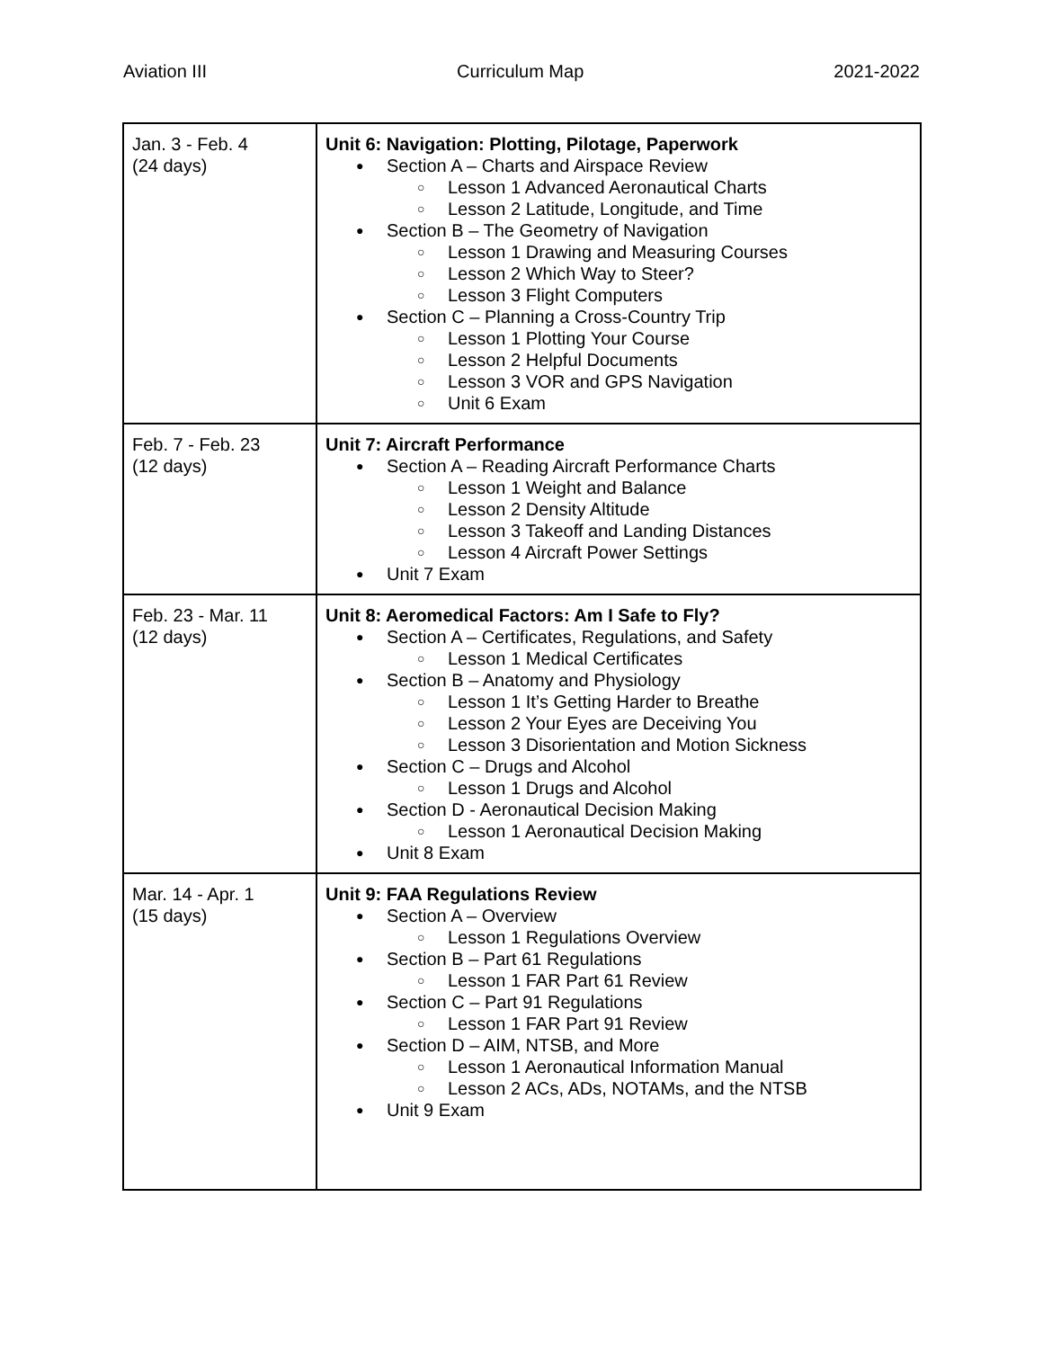Aviation III Curriculum Map 2021-2022
| Jan. 3 - Feb. 4 (24 days) | Unit 6: Navigation: Plotting, Pilotage, Paperwork Section A – Charts and Airspace Review Lesson 1 Advanced Aeronautical Charts Lesson 2 Latitude, Longitude, and Time Section B – The Geometry of Navigation Lesson 1 Drawing and Measuring Courses Lesson 2 Which Way to Steer? Lesson 3 Flight Computers Section C – Planning a Cross-Country Trip Lesson 1 Plotting Your Course Lesson 2 Helpful Documents Lesson 3 VOR and GPS Navigation Unit 6 Exam |
| Feb. 7 - Feb. 23 (12 days) | Unit 7: Aircraft Performance Section A – Reading Aircraft Performance Charts Lesson 1 Weight and Balance Lesson 2 Density Altitude Lesson 3 Takeoff and Landing Distances Lesson 4 Aircraft Power Settings Unit 7 Exam |
| Feb. 23 - Mar. 11 (12 days) | Unit 8: Aeromedical Factors: Am I Safe to Fly? Section A – Certificates, Regulations, and Safety Lesson 1 Medical Certificates Section B – Anatomy and Physiology Lesson 1 It’s Getting Harder to Breathe Lesson 2 Your Eyes are Deceiving You Lesson 3 Disorientation and Motion Sickness Section C – Drugs and Alcohol Lesson 1 Drugs and Alcohol Section D - Aeronautical Decision Making Lesson 1 Aeronautical Decision Making Unit 8 Exam |
| Mar. 14 - Apr. 1 (15 days) | Unit 9: FAA Regulations Review Section A – Overview Lesson 1 Regulations Overview Section B – Part 61 Regulations Lesson 1 FAR Part 61 Review Section C – Part 91 Regulations Lesson 1 FAR Part 91 Review Section D – AIM, NTSB, and More Lesson 1 Aeronautical Information Manual Lesson 2 ACs, ADs, NOTAMs, and the NTSB Unit 9 Exam |